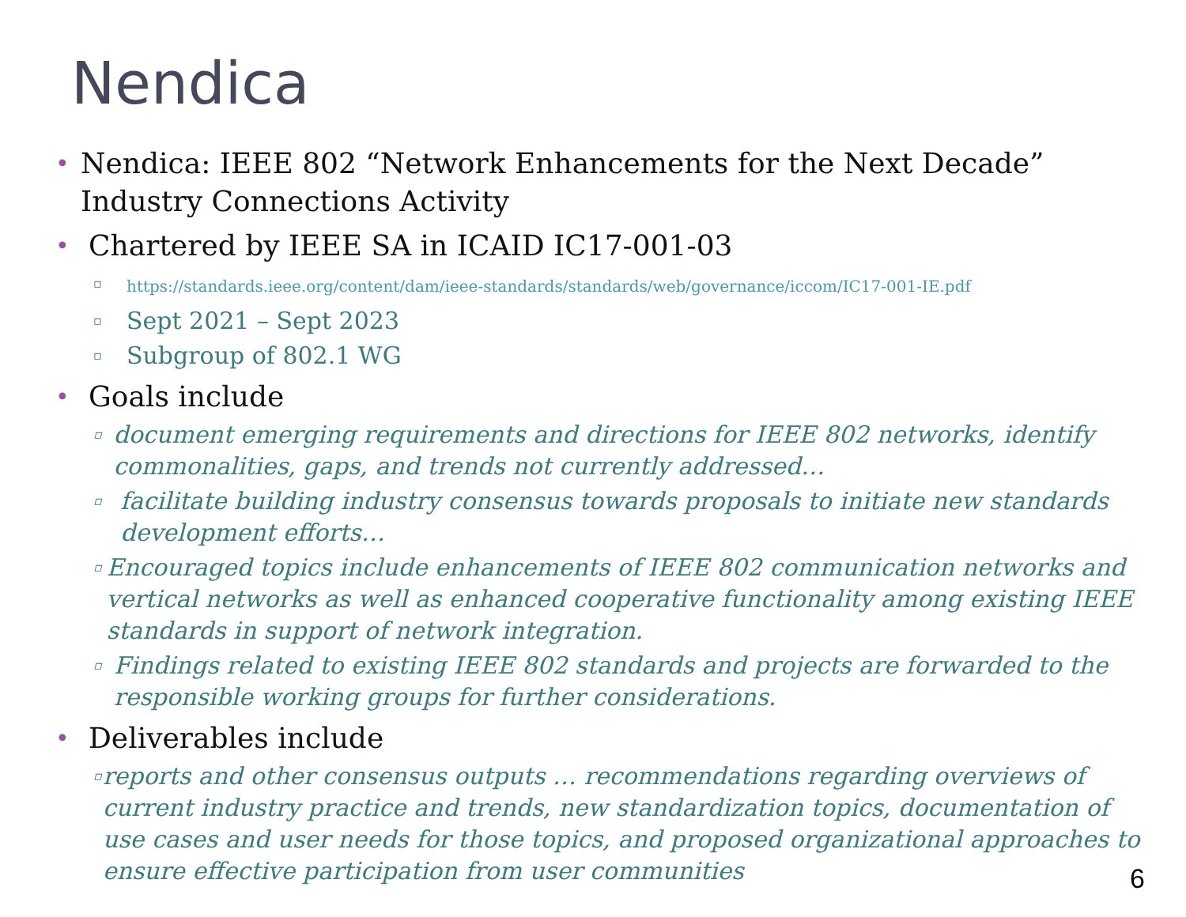Nendica
•
Nendica: IEEE 802 “Network Enhancements for the Next Decade” Industry Connections Activity
•
Chartered by IEEE SA in ICAID IC17-001-03
▫
https://standards.ieee.org/content/dam/ieee-standards/standards/web/governance/iccom/IC17-001-IE.pdf
▫
Sept 2021 – Sept 2023
▫
Subgroup of 802.1 WG
•
Goals include
▫
document emerging requirements and directions for IEEE 802 networks, identify commonalities, gaps, and trends not currently addressed…
▫
facilitate building industry consensus towards proposals to initiate new standards development efforts…
▫
Encouraged topics include enhancements of IEEE 802 communication networks and vertical networks as well as enhanced cooperative functionality among existing IEEE standards in support of network integration.
▫
Findings related to existing IEEE 802 standards and projects are forwarded to the responsible working groups for further considerations.
•
Deliverables include
▫
reports and other consensus outputs … recommendations regarding overviews of current industry practice and trends, new standardization topics, documentation of use cases and user needs for those topics, and proposed organizational approaches to ensure effective participation from user communities
6